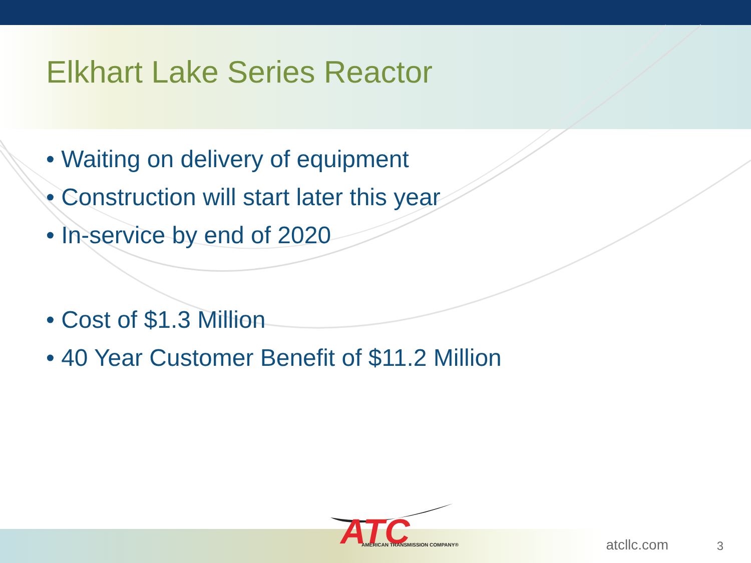Elkhart Lake Series Reactor
• Waiting on delivery of equipment
• Construction will start later this year
• In-service by end of 2020
• Cost of $1.3 Million
• 40 Year Customer Benefit of $11.2 Million
ATC
AMERICAN TRANSMISSION COMPANY®
atcllc.com 3